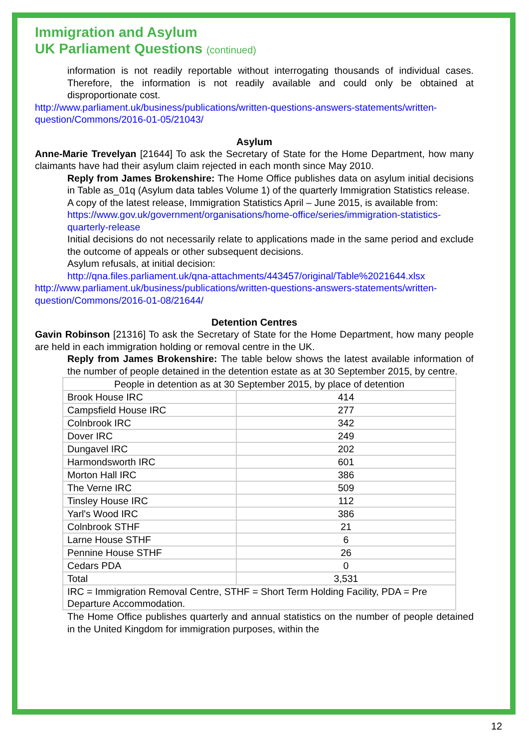Immigration and Asylum
UK Parliament Questions (continued)
information is not readily reportable without interrogating thousands of individual cases. Therefore, the information is not readily available and could only be obtained at disproportionate cost.
http://www.parliament.uk/business/publications/written-questions-answers-statements/written-question/Commons/2016-01-05/21043/
Asylum
Anne-Marie Trevelyan [21644] To ask the Secretary of State for the Home Department, how many claimants have had their asylum claim rejected in each month since May 2010.
Reply from James Brokenshire: The Home Office publishes data on asylum initial decisions in Table as_01q (Asylum data tables Volume 1) of the quarterly Immigration Statistics release.
A copy of the latest release, Immigration Statistics April – June 2015, is available from:
https://www.gov.uk/government/organisations/home-office/series/immigration-statistics-quarterly-release
Initial decisions do not necessarily relate to applications made in the same period and exclude the outcome of appeals or other subsequent decisions.
Asylum refusals, at initial decision:
http://qna.files.parliament.uk/qna-attachments/443457/original/Table%2021644.xlsx
http://www.parliament.uk/business/publications/written-questions-answers-statements/written-question/Commons/2016-01-08/21644/
Detention Centres
Gavin Robinson [21316] To ask the Secretary of State for the Home Department, how many people are held in each immigration holding or removal centre in the UK.
Reply from James Brokenshire: The table below shows the latest available information of the number of people detained in the detention estate as at 30 September 2015, by centre.
| People in detention as at 30 September 2015, by place of detention | |
| Brook House IRC | 414 |
| Campsfield House IRC | 277 |
| Colnbrook IRC | 342 |
| Dover IRC | 249 |
| Dungavel IRC | 202 |
| Harmondsworth IRC | 601 |
| Morton Hall IRC | 386 |
| The Verne IRC | 509 |
| Tinsley House IRC | 112 |
| Yarl's Wood IRC | 386 |
| Colnbrook STHF | 21 |
| Larne House STHF | 6 |
| Pennine House STHF | 26 |
| Cedars PDA | 0 |
| Total | 3,531 |
| IRC = Immigration Removal Centre, STHF = Short Term Holding Facility, PDA = Pre Departure Accommodation. | |
The Home Office publishes quarterly and annual statistics on the number of people detained in the United Kingdom for immigration purposes, within the
12